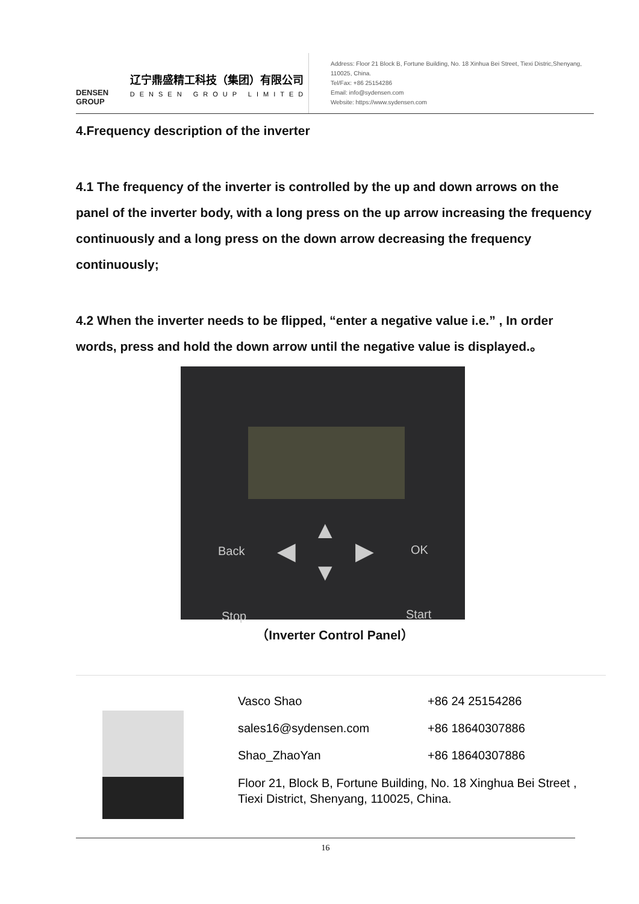DENSEN
GROUP
辽宁鼎盛精工科技（集团）有限公司
DENSEN GROUP LIMITED
Address: Floor 21 Block B, Fortune Building, No. 18 Xinhua Bei Street, Tiexi Distric,Shenyang, 110025, China.
Tel/Fax: +86 25154286
Email: info@sydensen.com
Website: https://www.sydensen.com
4.Frequency description of the inverter
4.1 The frequency of the inverter is controlled by the up and down arrows on the panel of the inverter body, with a long press on the up arrow increasing the frequency continuously and a long press on the down arrow decreasing the frequency continuously;
4.2 When the inverter needs to be flipped, “enter a negative value i.e.” , In order words, press and hold the down arrow until the negative value is displayed.。
Back OK
Stop Start
▲
▼
◀ ▶
（Inverter Control Panel）
Vasco Shao
sales16@sydensen.com
Shao_ZhaoYan
+86 24 25154286
+86 18640307886
+86 18640307886
Floor 21, Block B, Fortune Building, No. 18 Xinghua Bei Street ,
Tiexi District, Shenyang, 110025, China.
16